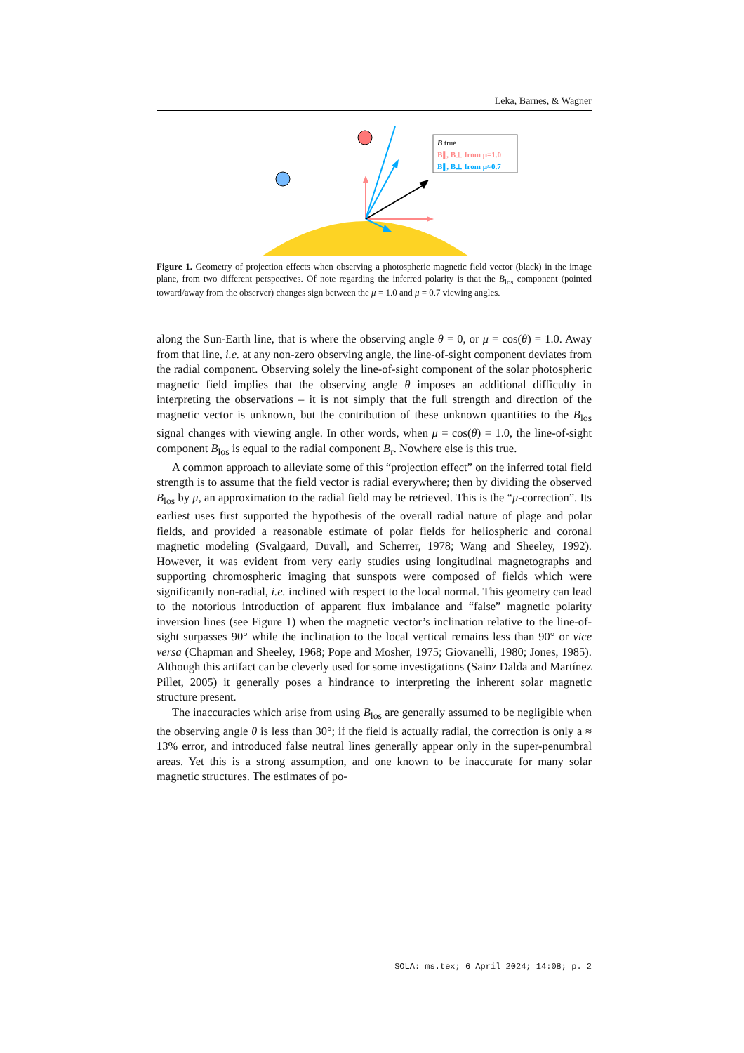Leka, Barnes, & Wagner
B true
B∥, B⊥ from μ=1.0
B∥, B⊥ from μ≈0.7
Figure 1. Geometry of projection effects when observing a photospheric magnetic field vector (black) in the image plane, from two different perspectives. Of note regarding the inferred polarity is that the B<sub>los</sub> component (pointed toward/away from the observer) changes sign between the μ = 1.0 and μ = 0.7 viewing angles.
along the Sun-Earth line, that is where the observing angle θ = 0, or μ = cos(θ) = 1.0. Away from that line, i.e. at any non-zero observing angle, the line-of-sight component deviates from the radial component. Observing solely the line-of-sight component of the solar photospheric magnetic field implies that the observing angle θ imposes an additional difficulty in interpreting the observations – it is not simply that the full strength and direction of the magnetic vector is unknown, but the contribution of these unknown quantities to the B<sub>los</sub> signal changes with viewing angle. In other words, when μ = cos(θ) = 1.0, the line-of-sight component B<sub>los</sub> is equal to the radial component B<sub>r</sub>. Nowhere else is this true.
A common approach to alleviate some of this “projection effect” on the inferred total field strength is to assume that the field vector is radial everywhere; then by dividing the observed B<sub>los</sub> by μ, an approximation to the radial field may be retrieved. This is the “μ-correction”. Its earliest uses first supported the hypothesis of the overall radial nature of plage and polar fields, and provided a reasonable estimate of polar fields for heliospheric and coronal magnetic modeling (Svalgaard, Duvall, and Scherrer, 1978; Wang and Sheeley, 1992). However, it was evident from very early studies using longitudinal magnetographs and supporting chromospheric imaging that sunspots were composed of fields which were significantly non-radial, i.e. inclined with respect to the local normal. This geometry can lead to the notorious introduction of apparent flux imbalance and “false” magnetic polarity inversion lines (see Figure 1) when the magnetic vector’s inclination relative to the line-of-sight surpasses 90° while the inclination to the local vertical remains less than 90° or vice versa (Chapman and Sheeley, 1968; Pope and Mosher, 1975; Giovanelli, 1980; Jones, 1985). Although this artifact can be cleverly used for some investigations (Sainz Dalda and Martínez Pillet, 2005) it generally poses a hindrance to interpreting the inherent solar magnetic structure present.
The inaccuracies which arise from using B<sub>los</sub> are generally assumed to be negligible when the observing angle θ is less than 30°; if the field is actually radial, the correction is only a ≈ 13% error, and introduced false neutral lines generally appear only in the super-penumbral areas. Yet this is a strong assumption, and one known to be inaccurate for many solar magnetic structures. The estimates of po-
SOLA: ms.tex; 6 April 2024; 14:08; p. 2